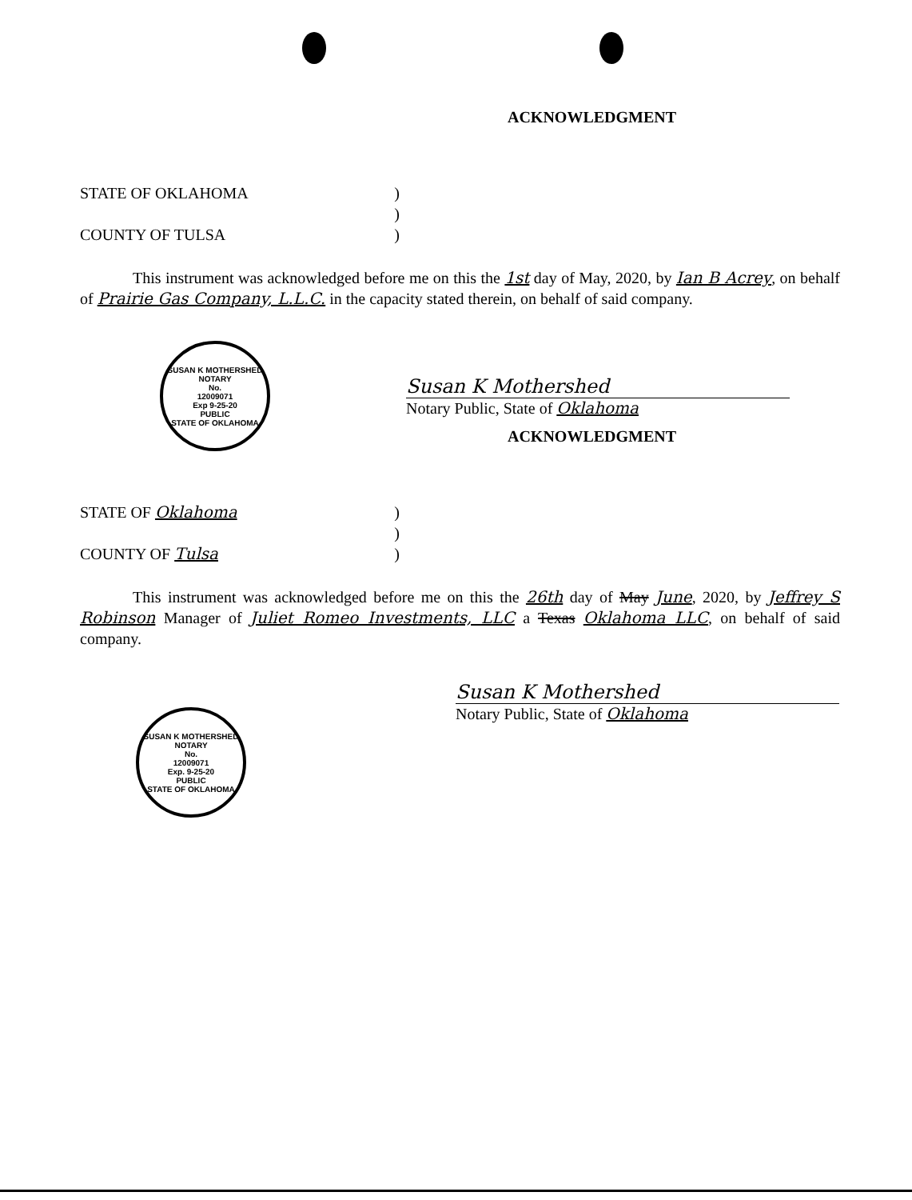ACKNOWLEDGMENT
STATE OF OKLAHOMA)
)
COUNTY OF TULSA)
This instrument was acknowledged before me on this the 1st day of May, 2020, by Ian B Acrey, on behalf of Prairie Gas Company, L.L.C. in the capacity stated therein, on behalf of said company.
SUSAN K MOTHERSHED
NOTARY
No.
12009071
Exp 9-25-20
PUBLIC
STATE OF OKLAHOMA
Susan K Mothershed
Notary Public, State of Oklahoma
ACKNOWLEDGMENT
STATE OF Oklahoma)
)
COUNTY OF Tulsa)
This instrument was acknowledged before me on this the 26th day of May June, 2020, by Jeffrey S Robinson Manager of Juliet Romeo Investments, LLC a Texas Oklahoma LLC, on behalf of said company.
Susan K Mothershed
Notary Public, State of Oklahoma
SUSAN K MOTHERSHED
NOTARY
No.
12009071
Exp. 9-25-20
PUBLIC
STATE OF OKLAHOMA